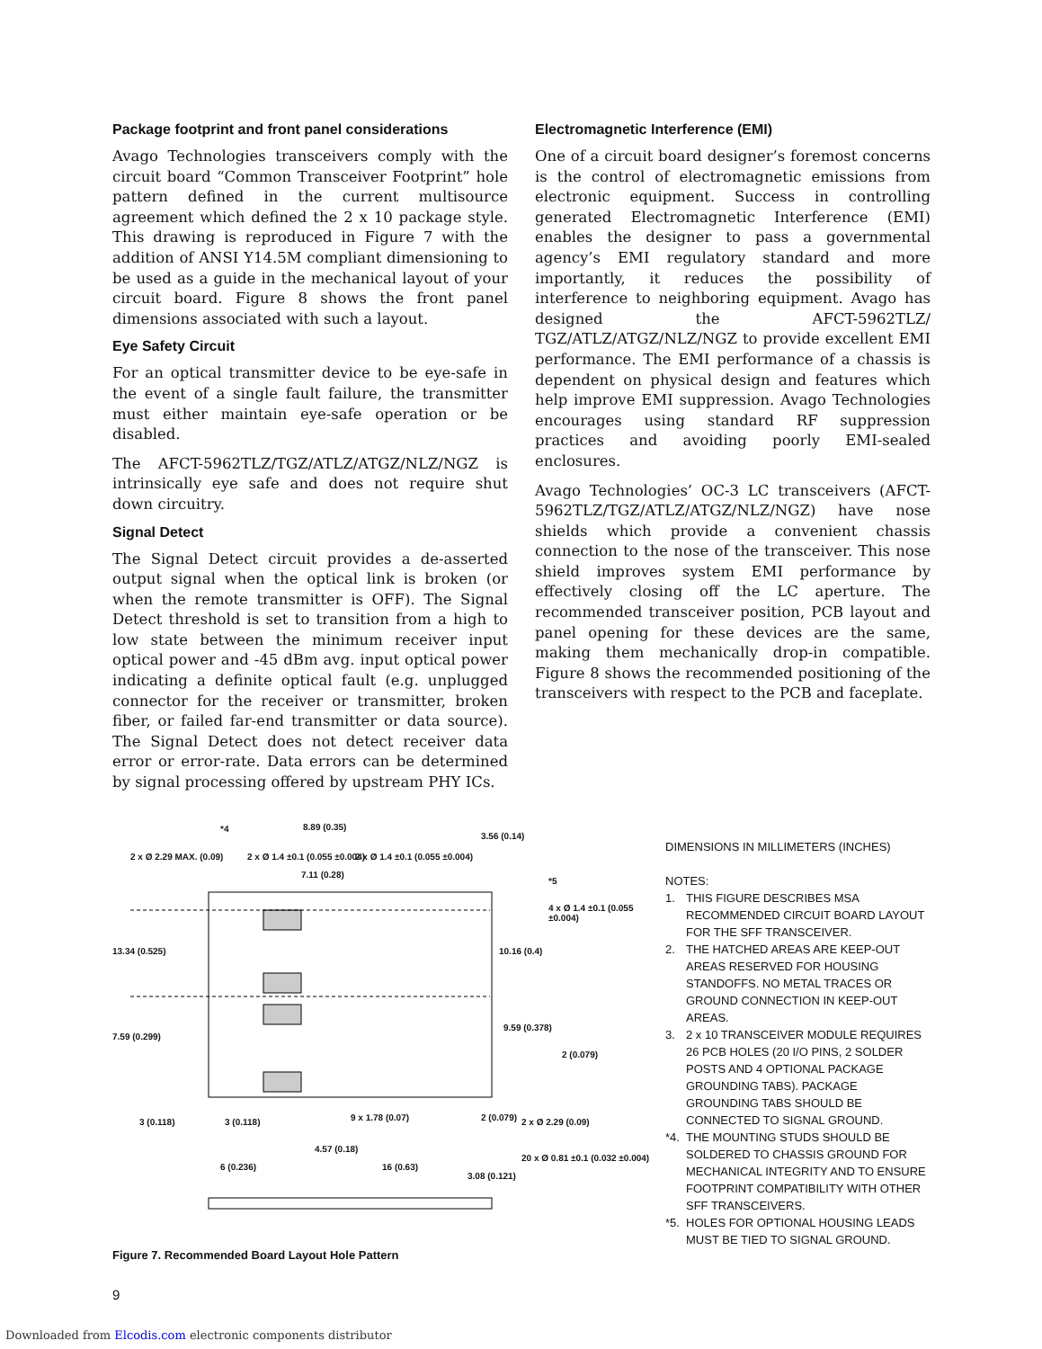Package footprint and front panel considerations
Avago Technologies transceivers comply with the circuit board “Common Transceiver Footprint” hole pattern defined in the current multisource agreement which defined the 2 x 10 package style. This drawing is reproduced in Figure 7 with the addition of ANSI Y14.5M compliant dimensioning to be used as a guide in the mechanical layout of your circuit board. Figure 8 shows the front panel dimensions associated with such a layout.
Eye Safety Circuit
For an optical transmitter device to be eye-safe in the event of a single fault failure, the transmitter must either maintain eye-safe operation or be disabled.
The AFCT-5962TLZ/TGZ/ATLZ/ATGZ/NLZ/NGZ is intrinsically eye safe and does not require shut down circuitry.
Signal Detect
The Signal Detect circuit provides a de-asserted output signal when the optical link is broken (or when the remote transmitter is OFF). The Signal Detect threshold is set to transition from a high to low state between the minimum receiver input optical power and -45 dBm avg. input optical power indicating a definite optical fault (e.g. unplugged connector for the receiver or transmitter, broken fiber, or failed far-end transmitter or data source). The Signal Detect does not detect receiver data error or error-rate. Data errors can be determined by signal processing offered by upstream PHY ICs.
Electromagnetic Interference (EMI)
One of a circuit board designer’s foremost concerns is the control of electromagnetic emissions from electronic equipment. Success in controlling generated Electromagnetic Interference (EMI) enables the designer to pass a governmental agency’s EMI regulatory standard and more importantly, it reduces the possibility of interference to neighboring equipment. Avago has designed the AFCT-5962TLZ/ TGZ/ATLZ/ATGZ/NLZ/NGZ to provide excellent EMI performance. The EMI performance of a chassis is dependent on physical design and features which help improve EMI suppression. Avago Technologies encourages using standard RF suppression practices and avoiding poorly EMI-sealed enclosures.
Avago Technologies’ OC-3 LC transceivers (AFCT-5962TLZ/TGZ/ATLZ/ATGZ/NLZ/NGZ) have nose shields which provide a convenient chassis connection to the nose of the transceiver. This nose shield improves system EMI performance by effectively closing off the LC aperture. The recommended transceiver position, PCB layout and panel opening for these devices are the same, making them mechanically drop-in compatible. Figure 8 shows the recommended positioning of the transceivers with respect to the PCB and faceplate.
*4 8.89 (0.35)
3.56 (0.14)
2 x Ø 2.29 MAX. (0.09) 2 x Ø 1.4 ±0.1 (0.055 ±0.004)
7.11 (0.28)
2 x Ø 1.4 ±0.1 (0.055 ±0.004)
*5
4 x Ø 1.4 ±0.1 (0.055 ±0.004)
13.34 (0.525) 10.16 (0.4)
7.59 (0.299)
9.59 (0.378)
2 (0.079)
3 (0.118) 3 (0.118) 9 x 1.78 (0.07) 2 (0.079) 2 x Ø 2.29 (0.09)
4.57 (0.18)
6 (0.236) 16 (0.63)
20 x Ø 0.81 ±0.1 (0.032 ±0.004)
3.08 (0.121)
DIMENSIONS IN MILLIMETERS (INCHES)
NOTES:
1. THIS FIGURE DESCRIBES MSA RECOMMENDED CIRCUIT BOARD LAYOUT FOR THE SFF TRANSCEIVER.
2. THE HATCHED AREAS ARE KEEP-OUT AREAS RESERVED FOR HOUSING STANDOFFS. NO METAL TRACES OR GROUND CONNECTION IN KEEP-OUT AREAS.
3. 2 x 10 TRANSCEIVER MODULE REQUIRES 26 PCB HOLES (20 I/O PINS, 2 SOLDER POSTS AND 4 OPTIONAL PACKAGE GROUNDING TABS). PACKAGE GROUNDING TABS SHOULD BE CONNECTED TO SIGNAL GROUND.
*4. THE MOUNTING STUDS SHOULD BE SOLDERED TO CHASSIS GROUND FOR MECHANICAL INTEGRITY AND TO ENSURE FOOTPRINT COMPATIBILITY WITH OTHER SFF TRANSCEIVERS.
*5. HOLES FOR OPTIONAL HOUSING LEADS MUST BE TIED TO SIGNAL GROUND.
Figure 7. Recommended Board Layout Hole Pattern
9
Downloaded from Elcodis.com electronic components distributor